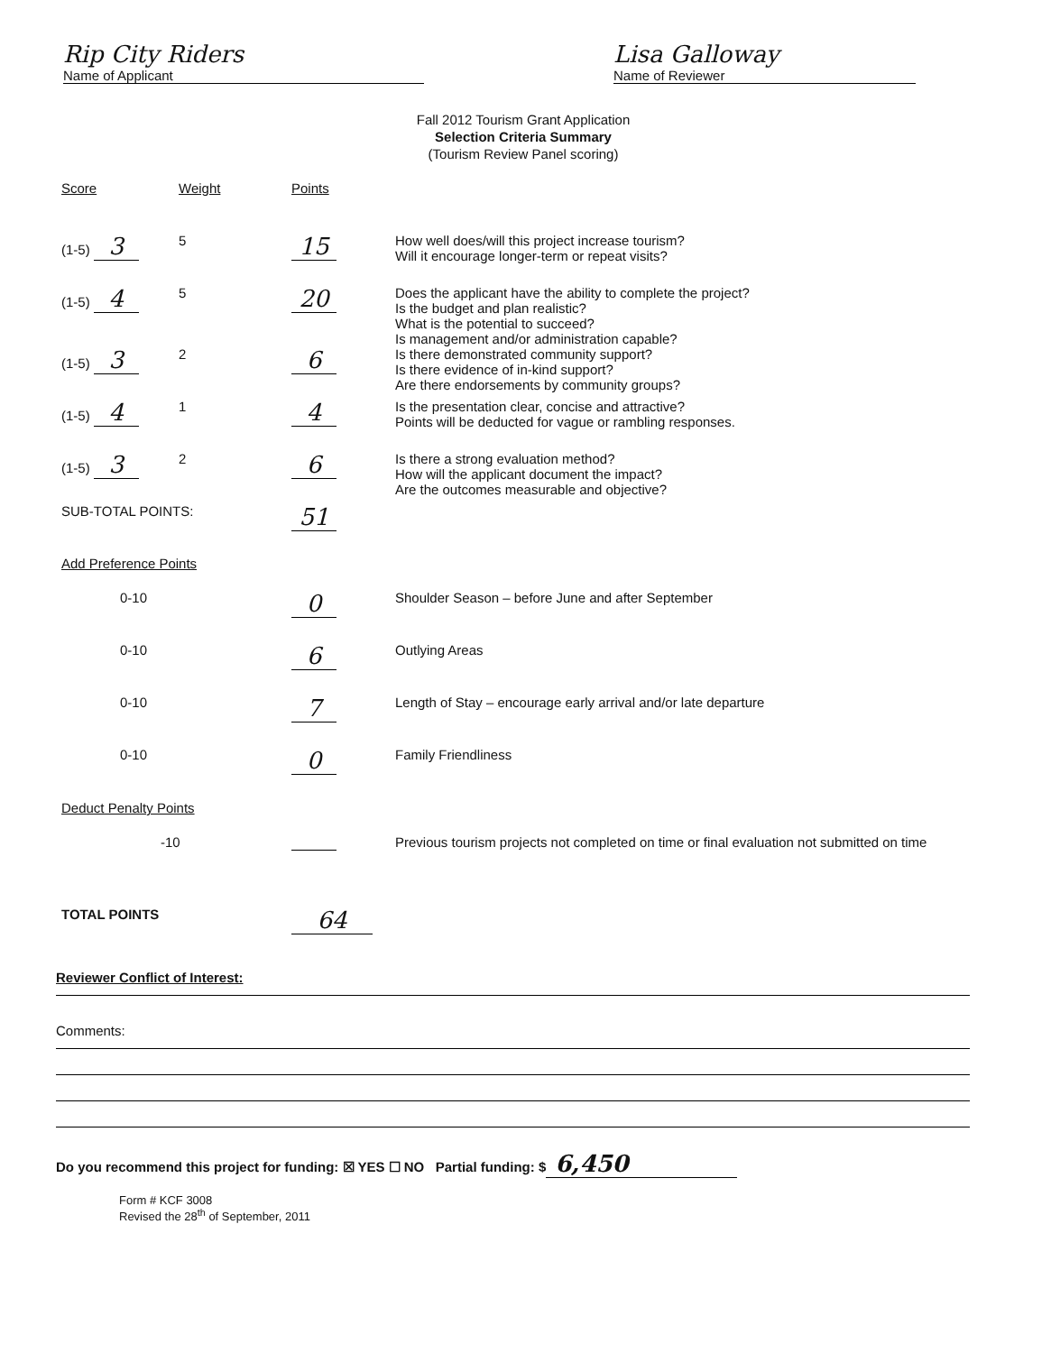Rip City Riders
Name of Applicant
Lisa Galloway
Name of Reviewer
Fall 2012 Tourism Grant Application
Selection Criteria Summary
(Tourism Review Panel scoring)
| Score | Weight | Points | |
| (1-5) 3 | 5 | 15 | How well does/will this project increase tourism? Will it encourage longer-term or repeat visits? |
| (1-5) 4 | 5 | 20 | Does the applicant have the ability to complete the project? Is the budget and plan realistic? What is the potential to succeed? Is management and/or administration capable? |
| (1-5) 3 | 2 | 6 | Is there demonstrated community support? Is there evidence of in-kind support? Are there endorsements by community groups? |
| (1-5) 4 | 1 | 4 | Is the presentation clear, concise and attractive? Points will be deducted for vague or rambling responses. |
| (1-5) 3 | 2 | 6 | Is there a strong evaluation method? How will the applicant document the impact? Are the outcomes measurable and objective? |
| SUB-TOTAL POINTS: | | 51 | |
| Add Preference Points | | | |
| 0-10 | | 0 | Shoulder Season – before June and after September |
| 0-10 | | 6 | Outlying Areas |
| 0-10 | | 7 | Length of Stay – encourage early arrival and/or late departure |
| 0-10 | | 0 | Family Friendliness |
| Deduct Penalty Points | | | |
| -10 | | | Previous tourism projects not completed on time or final evaluation not submitted on time |
| TOTAL POINTS | | 64 | |
Reviewer Conflict of Interest:
Comments:
Do you recommend this project for funding: ☒ YES ☐ NO Partial funding: $ 6,450
Form # KCF 3008
Revised the 28<sup>th</sup> of September, 2011